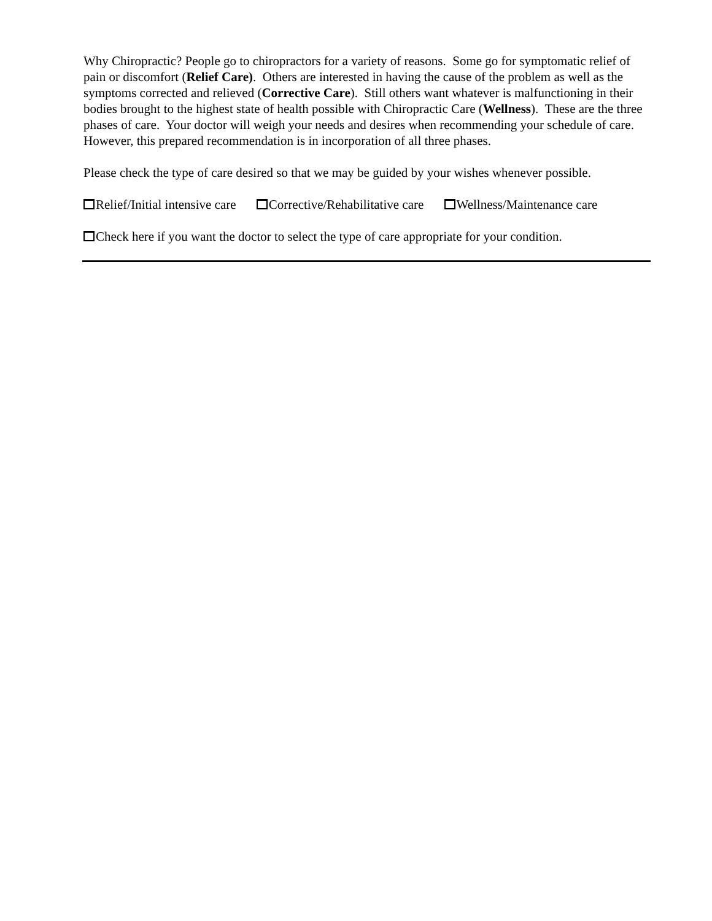Why Chiropractic? People go to chiropractors for a variety of reasons. Some go for symptomatic relief of pain or discomfort (Relief Care). Others are interested in having the cause of the problem as well as the symptoms corrected and relieved (Corrective Care). Still others want whatever is malfunctioning in their bodies brought to the highest state of health possible with Chiropractic Care (Wellness). These are the three phases of care. Your doctor will weigh your needs and desires when recommending your schedule of care. However, this prepared recommendation is in incorporation of all three phases.
Please check the type of care desired so that we may be guided by your wishes whenever possible.
Relief/Initial intensive care Corrective/Rehabilitative care Wellness/Maintenance care
Check here if you want the doctor to select the type of care appropriate for your condition.